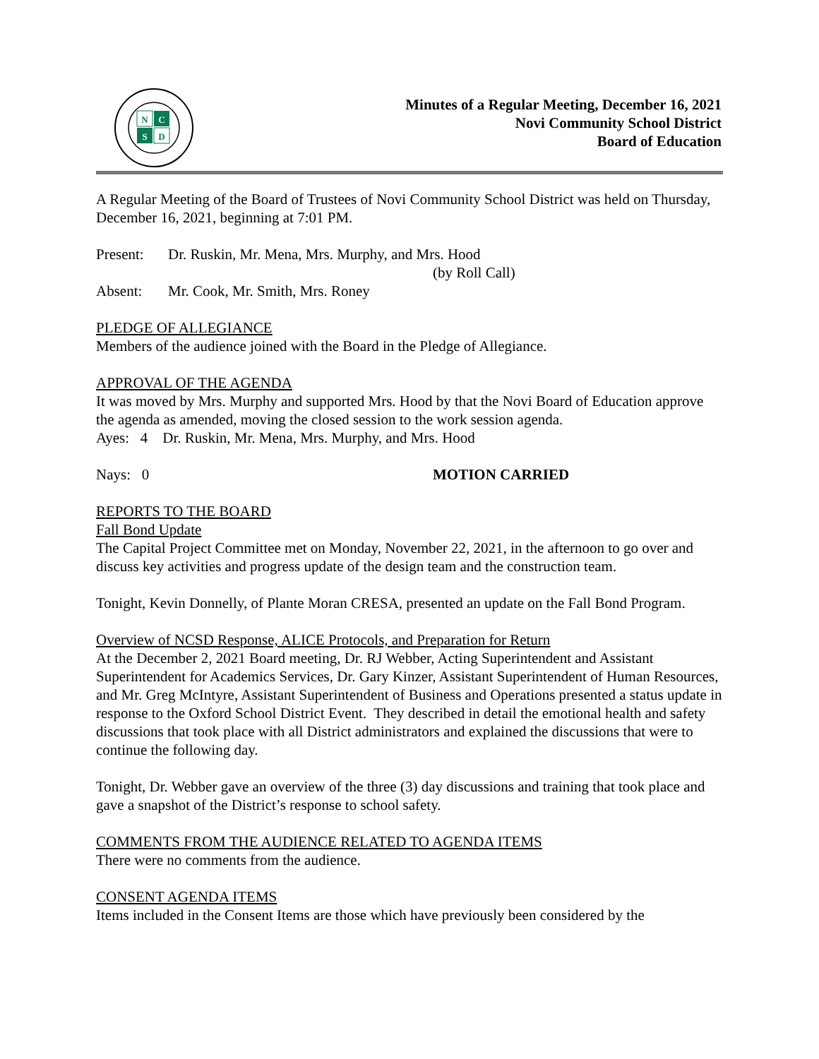N
C
S
D
Minutes of a Regular Meeting, December 16, 2021
Novi Community School District
Board of Education
A Regular Meeting of the Board of Trustees of Novi Community School District was held on Thursday, December 16, 2021, beginning at 7:01 PM.
Present: Dr. Ruskin, Mr. Mena, Mrs. Murphy, and Mrs. Hood
(by Roll Call)
Absent: Mr. Cook, Mr. Smith, Mrs. Roney
PLEDGE OF ALLEGIANCE
Members of the audience joined with the Board in the Pledge of Allegiance.
APPROVAL OF THE AGENDA
It was moved by Mrs. Murphy and supported Mrs. Hood by that the Novi Board of Education approve the agenda as amended, moving the closed session to the work session agenda.
Ayes: 4 Dr. Ruskin, Mr. Mena, Mrs. Murphy, and Mrs. Hood
Nays: 0 MOTION CARRIED
REPORTS TO THE BOARD
Fall Bond Update
The Capital Project Committee met on Monday, November 22, 2021, in the afternoon to go over and discuss key activities and progress update of the design team and the construction team.
Tonight, Kevin Donnelly, of Plante Moran CRESA, presented an update on the Fall Bond Program.
Overview of NCSD Response, ALICE Protocols, and Preparation for Return
At the December 2, 2021 Board meeting, Dr. RJ Webber, Acting Superintendent and Assistant Superintendent for Academics Services, Dr. Gary Kinzer, Assistant Superintendent of Human Resources, and Mr. Greg McIntyre, Assistant Superintendent of Business and Operations presented a status update in response to the Oxford School District Event. They described in detail the emotional health and safety discussions that took place with all District administrators and explained the discussions that were to continue the following day.
Tonight, Dr. Webber gave an overview of the three (3) day discussions and training that took place and gave a snapshot of the District’s response to school safety.
COMMENTS FROM THE AUDIENCE RELATED TO AGENDA ITEMS
There were no comments from the audience.
CONSENT AGENDA ITEMS
Items included in the Consent Items are those which have previously been considered by the